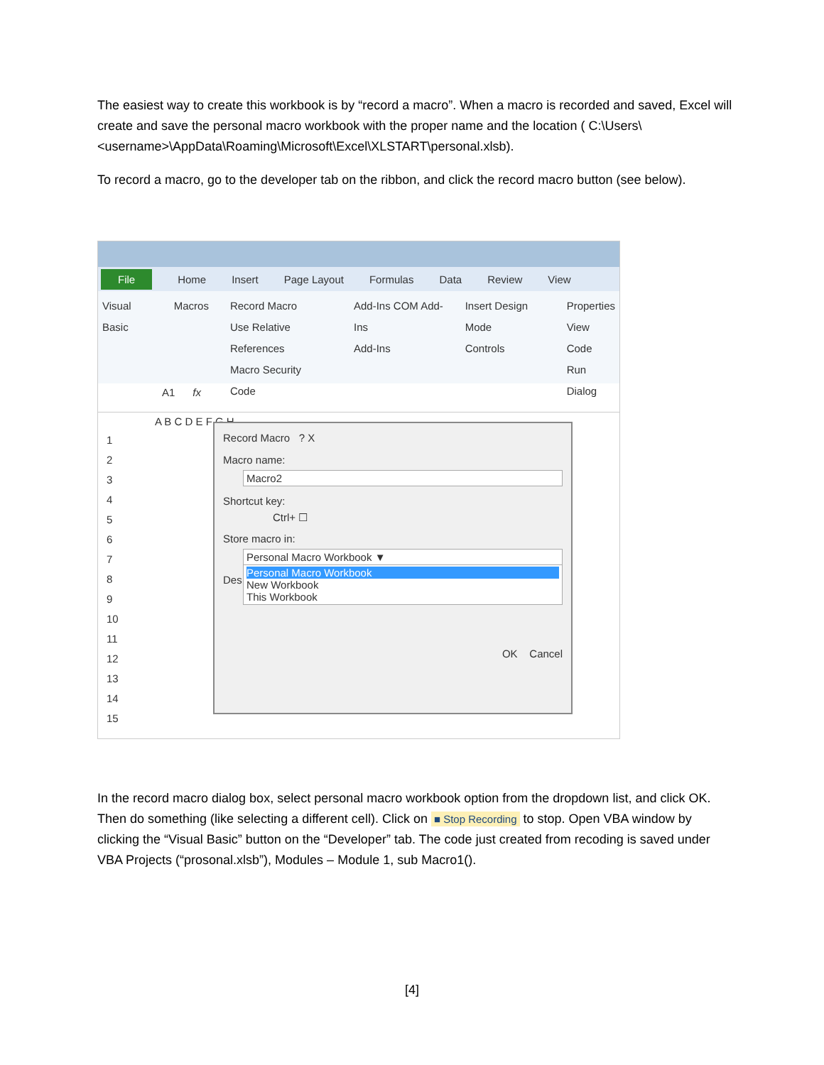The easiest way to create this workbook is by “record a macro”. When a macro is recorded and saved, Excel will create and save the personal macro workbook with the proper name and the location ( C:\Users\<username>\AppData\Roaming\Microsoft\Excel\XLSTART\personal.xlsb).
To record a macro, go to the developer tab on the ribbon, and click the record macro button (see below).
File Home Insert Page Layout Formulas Data Review View
Visual Basic Macros Record Macro
Use Relative References
Macro Security
Code
Add-Ins COM Add-Ins
Add-Ins
Insert Design Mode
Controls
Properties
View Code
Run Dialog
A1 fx
A B C D E F G H
1
2
3
4
5
6
7
8
9
10
11
12
13
14
15
Record Macro ? X
Macro name:
Macro2
Shortcut key:
Ctrl+ ☐
Store macro in:
Personal Macro Workbook ▼
Des
Personal Macro Workbook
New Workbook
This Workbook
OK Cancel
In the record macro dialog box, select personal macro workbook option from the dropdown list, and click OK. Then do something (like selecting a different cell). Click on ■ Stop Recording to stop. Open VBA window by clicking the “Visual Basic” button on the “Developer” tab. The code just created from recoding is saved under VBA Projects (“prosonal.xlsb”), Modules – Module 1, sub Macro1().
[4]